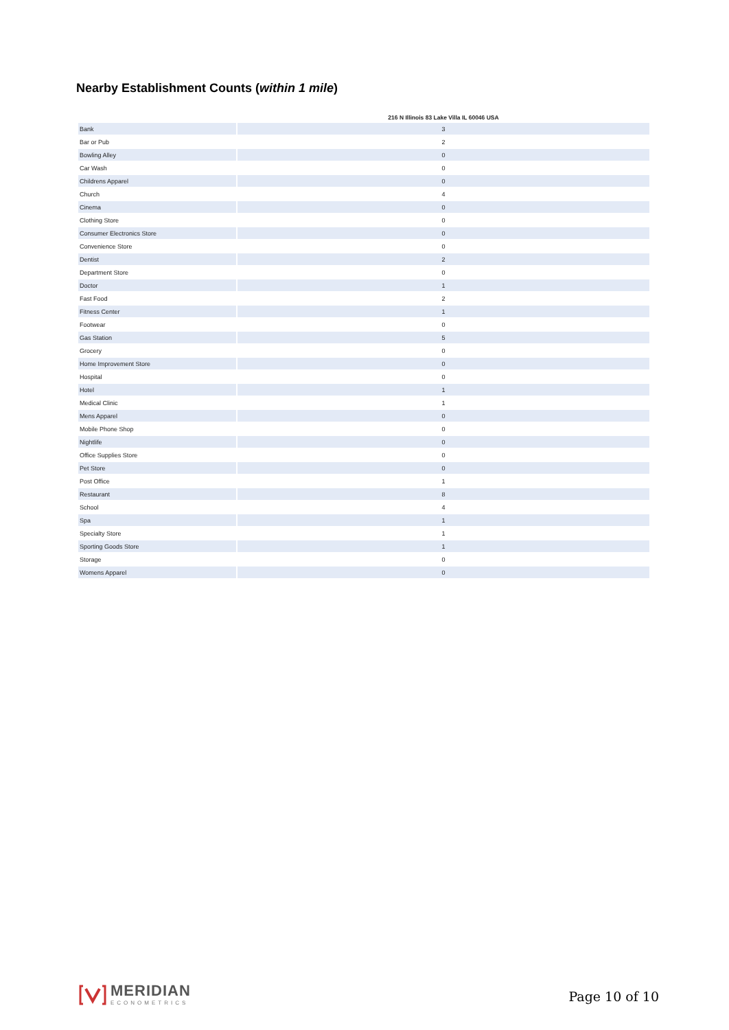Nearby Establishment Counts (within 1 mile)
| | 216 N Illinois 83 Lake Villa IL 60046 USA |
| --- | --- |
| Bank | 3 |
| Bar or Pub | 2 |
| Bowling Alley | 0 |
| Car Wash | 0 |
| Childrens Apparel | 0 |
| Church | 4 |
| Cinema | 0 |
| Clothing Store | 0 |
| Consumer Electronics Store | 0 |
| Convenience Store | 0 |
| Dentist | 2 |
| Department Store | 0 |
| Doctor | 1 |
| Fast Food | 2 |
| Fitness Center | 1 |
| Footwear | 0 |
| Gas Station | 5 |
| Grocery | 0 |
| Home Improvement Store | 0 |
| Hospital | 0 |
| Hotel | 1 |
| Medical Clinic | 1 |
| Mens Apparel | 0 |
| Mobile Phone Shop | 0 |
| Nightlife | 0 |
| Office Supplies Store | 0 |
| Pet Store | 0 |
| Post Office | 1 |
| Restaurant | 8 |
| School | 4 |
| Spa | 1 |
| Specialty Store | 1 |
| Sporting Goods Store | 1 |
| Storage | 0 |
| Womens Apparel | 0 |
MERIDIAN
ECONOMETRICS
Page 10 of 10